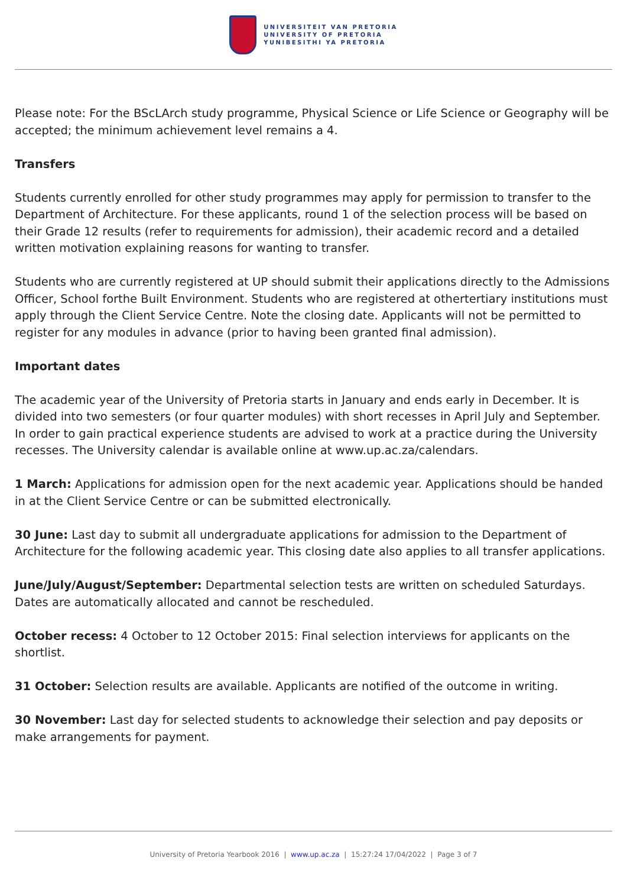UNIVERSITEIT VAN PRETORIA
UNIVERSITY OF PRETORIA
YUNIBESITHI YA PRETORIA
Please note: For the BScLArch study programme, Physical Science or Life Science or Geography will be accepted; the minimum achievement level remains a 4.
Transfers
Students currently enrolled for other study programmes may apply for permission to transfer to the Department of Architecture. For these applicants, round 1 of the selection process will be based on their Grade 12 results (refer to requirements for admission), their academic record and a detailed written motivation explaining reasons for wanting to transfer.
Students who are currently registered at UP should submit their applications directly to the Admissions Officer, School forthe Built Environment. Students who are registered at othertertiary institutions must apply through the Client Service Centre. Note the closing date. Applicants will not be permitted to register for any modules in advance (prior to having been granted final admission).
Important dates
The academic year of the University of Pretoria starts in January and ends early in December. It is divided into two semesters (or four quarter modules) with short recesses in April July and September. In order to gain practical experience students are advised to work at a practice during the University recesses. The University calendar is available online at www.up.ac.za/calendars.
1 March: Applications for admission open for the next academic year. Applications should be handed in at the Client Service Centre or can be submitted electronically.
30 June: Last day to submit all undergraduate applications for admission to the Department of Architecture for the following academic year. This closing date also applies to all transfer applications.
June/July/August/September: Departmental selection tests are written on scheduled Saturdays. Dates are automatically allocated and cannot be rescheduled.
October recess: 4 October to 12 October 2015: Final selection interviews for applicants on the shortlist.
31 October: Selection results are available. Applicants are notified of the outcome in writing.
30 November: Last day for selected students to acknowledge their selection and pay deposits or make arrangements for payment.
University of Pretoria Yearbook 2016 | www.up.ac.za | 15:27:24 17/04/2022 | Page 3 of 7